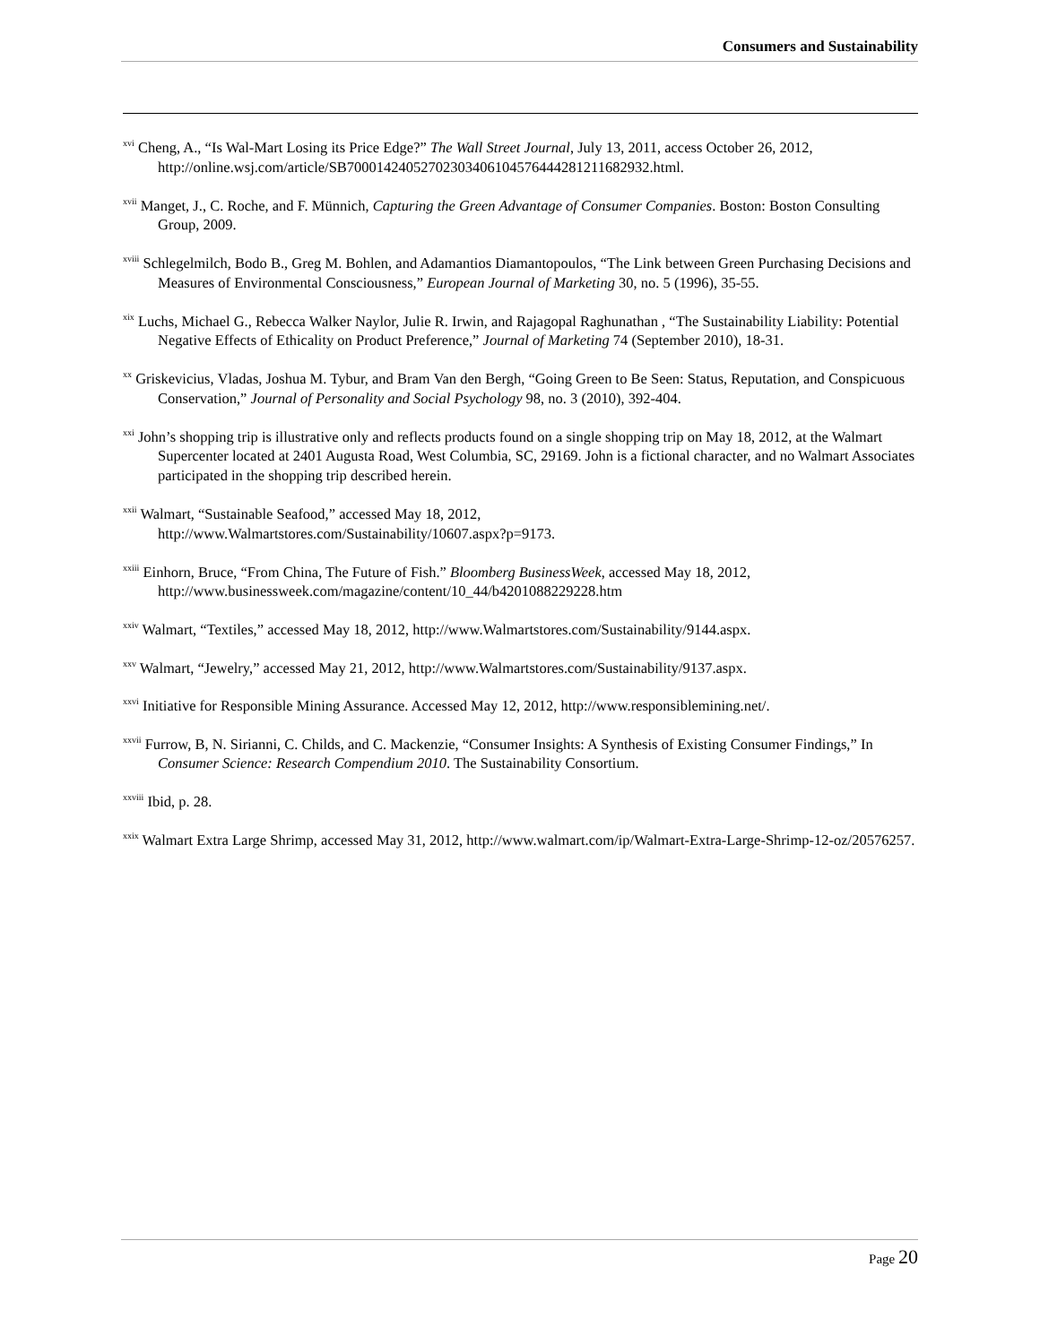Consumers and Sustainability
<sup>xvi</sup> Cheng, A., “Is Wal-Mart Losing its Price Edge?” The Wall Street Journal, July 13, 2011, access October 26, 2012, http://online.wsj.com/article/SB70001424052702303406104576444281211682932.html.
<sup>xvii</sup> Manget, J., C. Roche, and F. Münnich, Capturing the Green Advantage of Consumer Companies. Boston: Boston Consulting Group, 2009.
<sup>xviii</sup> Schlegelmilch, Bodo B., Greg M. Bohlen, and Adamantios Diamantopoulos, “The Link between Green Purchasing Decisions and Measures of Environmental Consciousness,” European Journal of Marketing 30, no. 5 (1996), 35-55.
<sup>xix</sup> Luchs, Michael G., Rebecca Walker Naylor, Julie R. Irwin, and Rajagopal Raghunathan , “The Sustainability Liability: Potential Negative Effects of Ethicality on Product Preference,” Journal of Marketing 74 (September 2010), 18-31.
<sup>xx</sup> Griskevicius, Vladas, Joshua M. Tybur, and Bram Van den Bergh, “Going Green to Be Seen: Status, Reputation, and Conspicuous Conservation,” Journal of Personality and Social Psychology 98, no. 3 (2010), 392-404.
<sup>xxi</sup> John’s shopping trip is illustrative only and reflects products found on a single shopping trip on May 18, 2012, at the Walmart Supercenter located at 2401 Augusta Road, West Columbia, SC, 29169. John is a fictional character, and no Walmart Associates participated in the shopping trip described herein.
<sup>xxii</sup> Walmart, “Sustainable Seafood,” accessed May 18, 2012,
http://www.Walmartstores.com/Sustainability/10607.aspx?p=9173.
<sup>xxiii</sup> Einhorn, Bruce, “From China, The Future of Fish.” Bloomberg BusinessWeek, accessed May 18, 2012, http://www.businessweek.com/magazine/content/10_44/b4201088229228.htm
<sup>xxiv</sup> Walmart, “Textiles,” accessed May 18, 2012, http://www.Walmartstores.com/Sustainability/9144.aspx.
<sup>xxv</sup> Walmart, “Jewelry,” accessed May 21, 2012, http://www.Walmartstores.com/Sustainability/9137.aspx.
<sup>xxvi</sup> Initiative for Responsible Mining Assurance. Accessed May 12, 2012, http://www.responsiblemining.net/.
<sup>xxvii</sup> Furrow, B, N. Sirianni, C. Childs, and C. Mackenzie, “Consumer Insights: A Synthesis of Existing Consumer Findings,” In Consumer Science: Research Compendium 2010. The Sustainability Consortium.
<sup>xxviii</sup> Ibid, p. 28.
<sup>xxix</sup> Walmart Extra Large Shrimp, accessed May 31, 2012, http://www.walmart.com/ip/Walmart-Extra-Large-Shrimp-12-oz/20576257.
Page 20